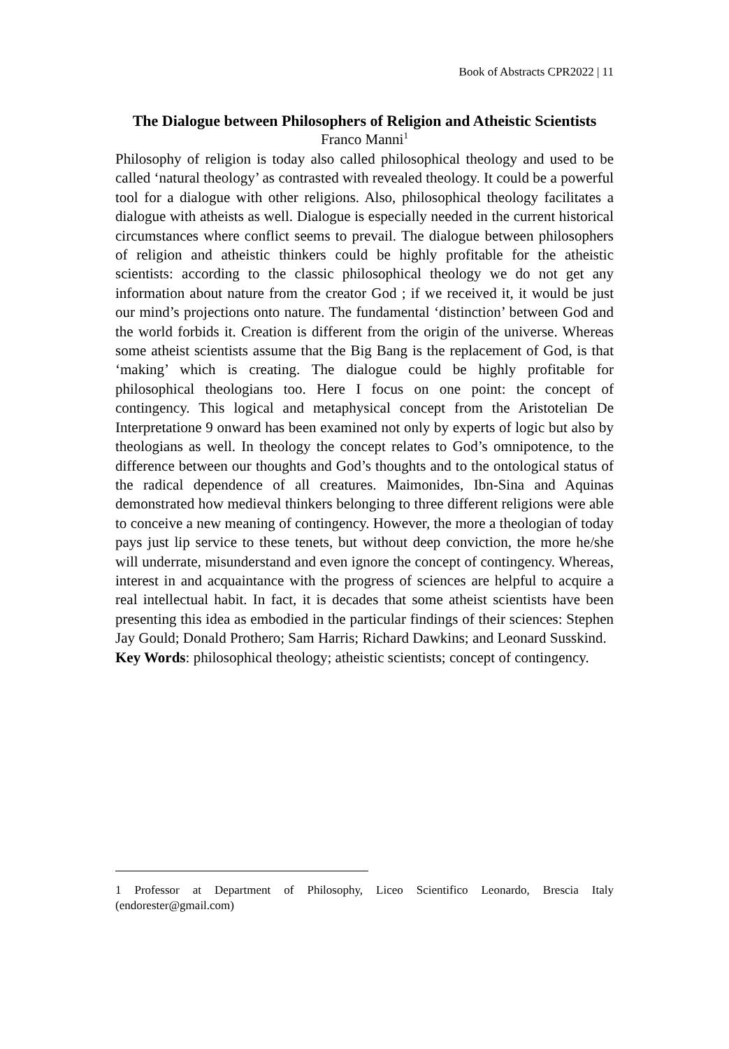Book of Abstracts CPR2022 | 11
The Dialogue between Philosophers of Religion and Atheistic Scientists
Franco Manni<sup>1</sup>
Philosophy of religion is today also called philosophical theology and used to be called ‘natural theology’ as contrasted with revealed theology. It could be a powerful tool for a dialogue with other religions. Also, philosophical theology facilitates a dialogue with atheists as well. Dialogue is especially needed in the current historical circumstances where conflict seems to prevail. The dialogue between philosophers of religion and atheistic thinkers could be highly profitable for the atheistic scientists: according to the classic philosophical theology we do not get any information about nature from the creator God ; if we received it, it would be just our mind’s projections onto nature. The fundamental ‘distinction’ between God and the world forbids it. Creation is different from the origin of the universe. Whereas some atheist scientists assume that the Big Bang is the replacement of God, is that ‘making’ which is creating. The dialogue could be highly profitable for philosophical theologians too. Here I focus on one point: the concept of contingency. This logical and metaphysical concept from the Aristotelian De Interpretatione 9 onward has been examined not only by experts of logic but also by theologians as well. In theology the concept relates to God’s omnipotence, to the difference between our thoughts and God’s thoughts and to the ontological status of the radical dependence of all creatures. Maimonides, Ibn-Sina and Aquinas demonstrated how medieval thinkers belonging to three different religions were able to conceive a new meaning of contingency. However, the more a theologian of today pays just lip service to these tenets, but without deep conviction, the more he/she will underrate, misunderstand and even ignore the concept of contingency. Whereas, interest in and acquaintance with the progress of sciences are helpful to acquire a real intellectual habit. In fact, it is decades that some atheist scientists have been presenting this idea as embodied in the particular findings of their sciences: Stephen Jay Gould; Donald Prothero; Sam Harris; Richard Dawkins; and Leonard Susskind.
Key Words: philosophical theology; atheistic scientists; concept of contingency.
1 Professor at Department of Philosophy, Liceo Scientifico Leonardo, Brescia Italy (endorester@gmail.com)